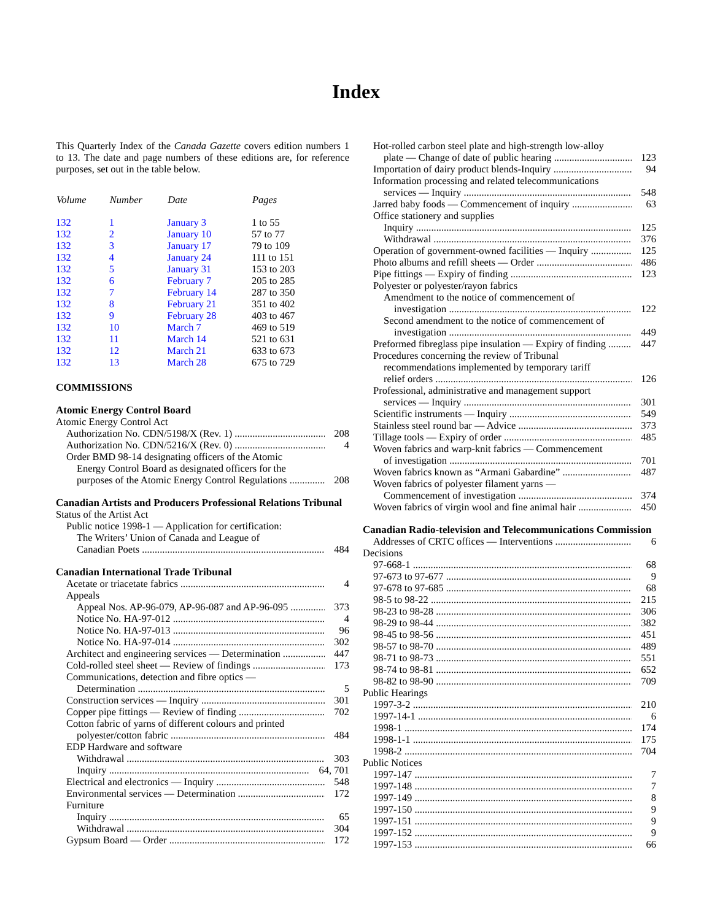Index
This Quarterly Index of the Canada Gazette covers edition numbers 1 to 13. The date and page numbers of these editions are, for reference purposes, set out in the table below.
| Volume | Number | Date | Pages |
| --- | --- | --- | --- |
| 132 | 1 | January 3 | 1 to 55 |
| 132 | 2 | January 10 | 57 to 77 |
| 132 | 3 | January 17 | 79 to 109 |
| 132 | 4 | January 24 | 111 to 151 |
| 132 | 5 | January 31 | 153 to 203 |
| 132 | 6 | February 7 | 205 to 285 |
| 132 | 7 | February 14 | 287 to 350 |
| 132 | 8 | February 21 | 351 to 402 |
| 132 | 9 | February 28 | 403 to 467 |
| 132 | 10 | March 7 | 469 to 519 |
| 132 | 11 | March 14 | 521 to 631 |
| 132 | 12 | March 21 | 633 to 673 |
| 132 | 13 | March 28 | 675 to 729 |
COMMISSIONS
Atomic Energy Control Board
Atomic Energy Control Act
Authorization No. CDN/5198/X (Rev. 1) 208
Authorization No. CDN/5216/X (Rev. 0) 4
Order BMD 98-14 designating officers of the Atomic
Energy Control Board as designated officers for the
purposes of the Atomic Energy Control Regulations 208
Canadian Artists and Producers Professional Relations Tribunal
Status of the Artist Act
Public notice 1998-1 — Application for certification:
The Writers’ Union of Canada and League of
Canadian Poets 484
Canadian International Trade Tribunal
Acetate or triacetate fabrics 4
Appeals
Appeal Nos. AP-96-079, AP-96-087 and AP-96-095 373
Notice No. HA-97-012 4
Notice No. HA-97-013 96
Notice No. HA-97-014 302
Architect and engineering services — Determination 447
Cold-rolled steel sheet — Review of findings 173
Communications, detection and fibre optics —
Determination 5
Construction services — Inquiry 301
Copper pipe fittings — Review of finding 702
Cotton fabric of yarns of different colours and printed
polyester/cotton fabric 484
EDP Hardware and software
Withdrawal 303
Inquiry 64, 701
Electrical and electronics — Inquiry 548
Environmental services — Determination 172
Furniture
Inquiry 65
Withdrawal 304
Gypsum Board — Order 172
Hot-rolled carbon steel plate and high-strength low-alloy
plate — Change of date of public hearing 123
Importation of dairy product blends-Inquiry 94
Information processing and related telecommunications
services — Inquiry 548
Jarred baby foods — Commencement of inquiry 63
Office stationery and supplies
Inquiry 125
Withdrawal 376
Operation of government-owned facilities — Inquiry 125
Photo albums and refill sheets — Order 486
Pipe fittings — Expiry of finding 123
Polyester or polyester/rayon fabrics
Amendment to the notice of commencement of
investigation 122
Second amendment to the notice of commencement of
investigation 449
Preformed fibreglass pipe insulation — Expiry of finding 447
Procedures concerning the review of Tribunal
recommendations implemented by temporary tariff
relief orders 126
Professional, administrative and management support
services — Inquiry 301
Scientific instruments — Inquiry 549
Stainless steel round bar — Advice 373
Tillage tools — Expiry of order 485
Woven fabrics and warp-knit fabrics — Commencement
of investigation 701
Woven fabrics known as “Armani Gabardine” 487
Woven fabrics of polyester filament yarns —
Commencement of investigation 374
Woven fabrics of virgin wool and fine animal hair 450
Canadian Radio-television and Telecommunications Commission
Addresses of CRTC offices — Interventions 6
Decisions
97-668-1 68
97-673 to 97-677 9
97-678 to 97-685 68
98-5 to 98-22 215
98-23 to 98-28 306
98-29 to 98-44 382
98-45 to 98-56 451
98-57 to 98-70 489
98-71 to 98-73 551
98-74 to 98-81 652
98-82 to 98-90 709
Public Hearings
1997-3-2 210
1997-14-1 6
1998-1 174
1998-1-1 175
1998-2 704
Public Notices
1997-147 7
1997-148 7
1997-149 8
1997-150 9
1997-151 9
1997-152 9
1997-153 66